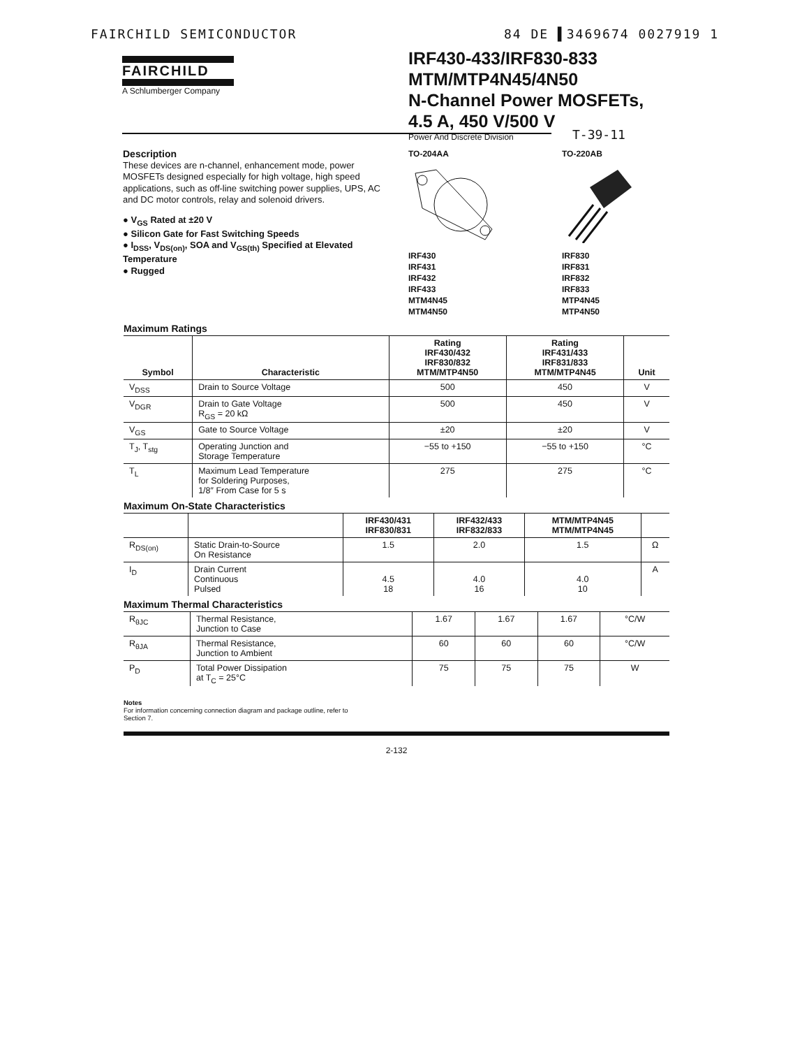FAIRCHILD SEMICONDUCTOR 84 DE ▌3469674 0027919 1
FAIRCHILD
A Schlumberger Company
IRF430-433/IRF830-833
MTM/MTP4N45/4N50
N-Channel Power MOSFETs,
4.5 A, 450 V/500 V
Power And Discrete Division
T-39-11
Description
These devices are n-channel, enhancement mode, power MOSFETs designed especially for high voltage, high speed applications, such as off-line switching power supplies, UPS, AC and DC motor controls, relay and solenoid drivers.
● V<sub>GS</sub> Rated at ±20 V
● Silicon Gate for Fast Switching Speeds
● I<sub>DSS</sub>, V<sub>DS(on)</sub>, SOA and V<sub>GS(th)</sub> Specified at Elevated Temperature
● Rugged
TO-204AAIRF430
IRF431
IRF432
IRF433
MTM4N45
MTM4N50
TO-220ABIRF830
IRF831
IRF832
IRF833
MTP4N45
MTP4N50
Maximum Ratings
| Symbol | Characteristic | Rating IRF430/432 IRF830/832 MTM/MTP4N50 | Rating IRF431/433 IRF831/833 MTM/MTP4N45 | Unit |
| --- | --- | --- | --- | --- |
| V<sub>DSS</sub> | Drain to Source Voltage | 500 | 450 | V |
| V<sub>DGR</sub> | Drain to Gate Voltage R<sub>GS</sub> = 20 kΩ | 500 | 450 | V |
| V<sub>GS</sub> | Gate to Source Voltage | ±20 | ±20 | V |
| T<sub>J</sub>, T<sub>stg</sub> | Operating Junction and Storage Temperature | −55 to +150 | −55 to +150 | °C |
| T<sub>L</sub> | Maximum Lead Temperature for Soldering Purposes, 1/8″ From Case for 5 s | 275 | 275 | °C |
Maximum On-State Characteristics
| | | IRF430/431 IRF830/831 | IRF432/433 IRF832/833 | MTM/MTP4N45 MTM/MTP4N45 | |
| --- | --- | --- | --- | --- | --- |
| R<sub>DS(on)</sub> | Static Drain-to-Source On Resistance | 1.5 | 2.0 | 1.5 | Ω |
| I<sub>D</sub> | Drain Current Continuous Pulsed | 4.5 18 | 4.0 16 | 4.0 10 | A |
Maximum Thermal Characteristics
| R<sub>θJC</sub> | Thermal Resistance, Junction to Case | 1.67 | 1.67 | 1.67 | °C/W |
| R<sub>θJA</sub> | Thermal Resistance, Junction to Ambient | 60 | 60 | 60 | °C/W |
| P<sub>D</sub> | Total Power Dissipation at T<sub>C</sub> = 25°C | 75 | 75 | 75 | W |
Notes
For information concerning connection diagram and package outline, refer to
Section 7.
2-132